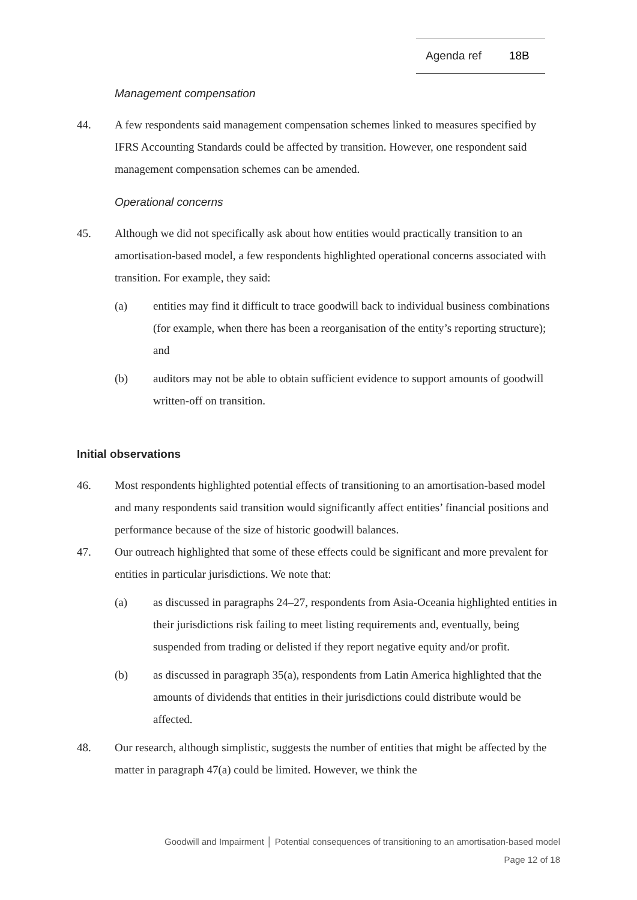Agenda ref 18B
Management compensation
44. A few respondents said management compensation schemes linked to measures specified by IFRS Accounting Standards could be affected by transition. However, one respondent said management compensation schemes can be amended.
Operational concerns
45. Although we did not specifically ask about how entities would practically transition to an amortisation-based model, a few respondents highlighted operational concerns associated with transition. For example, they said:
(a) entities may find it difficult to trace goodwill back to individual business combinations (for example, when there has been a reorganisation of the entity’s reporting structure); and
(b) auditors may not be able to obtain sufficient evidence to support amounts of goodwill written-off on transition.
Initial observations
46. Most respondents highlighted potential effects of transitioning to an amortisation-based model and many respondents said transition would significantly affect entities’ financial positions and performance because of the size of historic goodwill balances.
47. Our outreach highlighted that some of these effects could be significant and more prevalent for entities in particular jurisdictions. We note that:
(a) as discussed in paragraphs 24–27, respondents from Asia-Oceania highlighted entities in their jurisdictions risk failing to meet listing requirements and, eventually, being suspended from trading or delisted if they report negative equity and/or profit.
(b) as discussed in paragraph 35(a), respondents from Latin America highlighted that the amounts of dividends that entities in their jurisdictions could distribute would be affected.
48. Our research, although simplistic, suggests the number of entities that might be affected by the matter in paragraph 47(a) could be limited. However, we think the
Goodwill and Impairment │ Potential consequences of transitioning to an amortisation-based model
Page 12 of 18